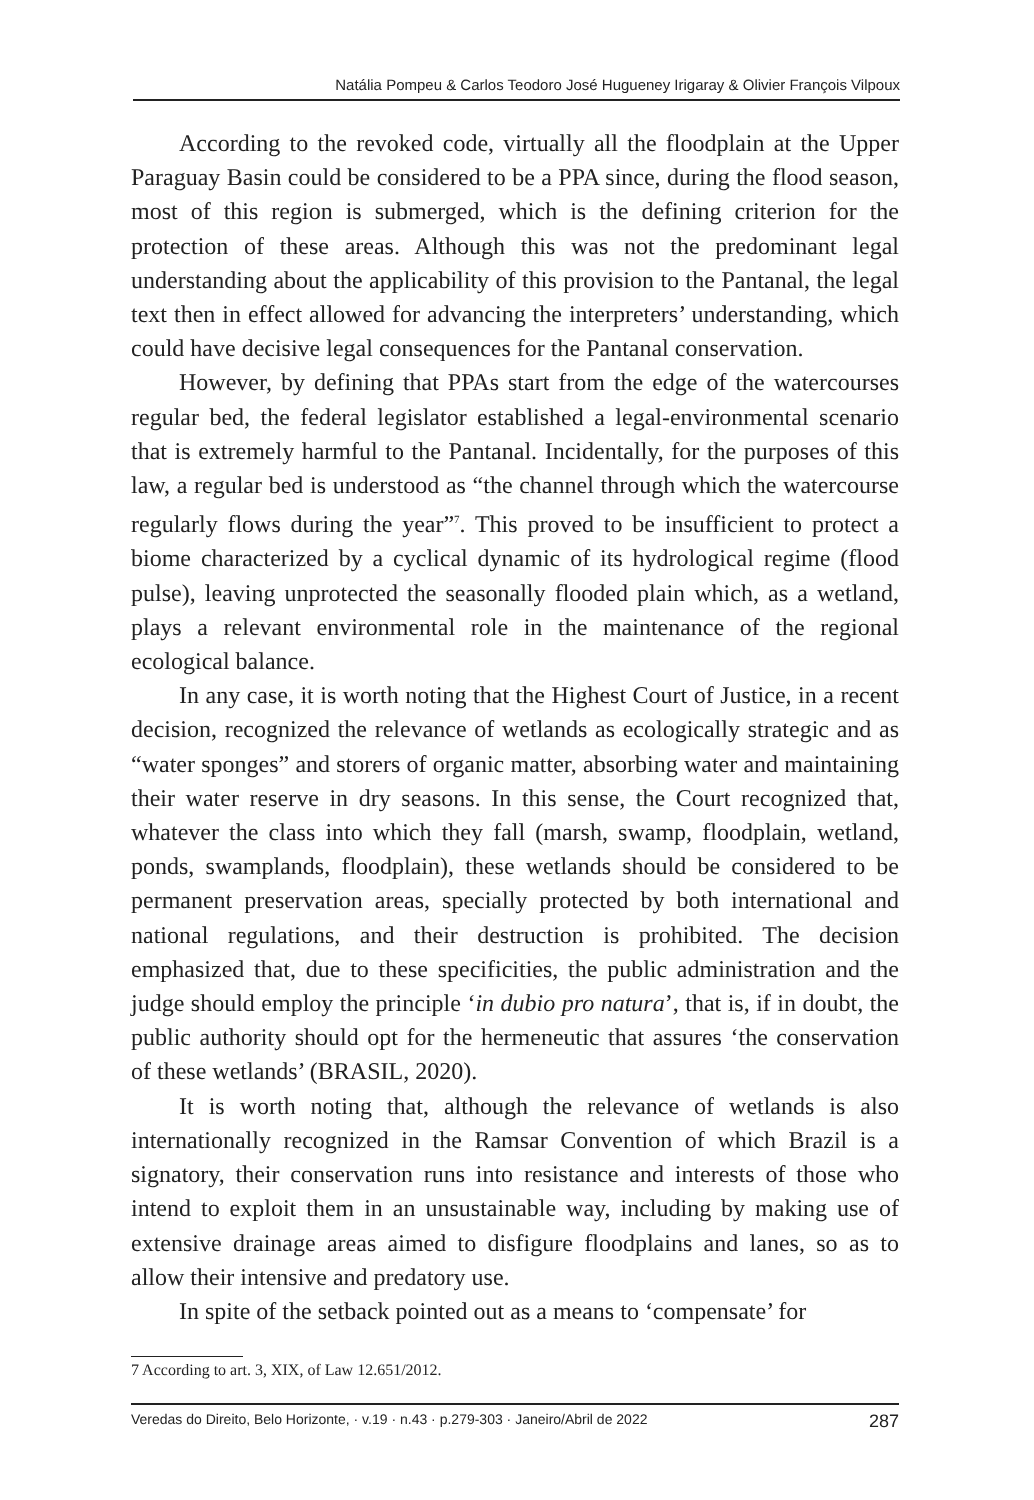Natália Pompeu & Carlos Teodoro José Hugueney Irigaray & Olivier François Vilpoux
According to the revoked code, virtually all the floodplain at the Upper Paraguay Basin could be considered to be a PPA since, during the flood season, most of this region is submerged, which is the defining criterion for the protection of these areas. Although this was not the predominant legal understanding about the applicability of this provision to the Pantanal, the legal text then in effect allowed for advancing the interpreters’ understanding, which could have decisive legal consequences for the Pantanal conservation.
However, by defining that PPAs start from the edge of the watercourses regular bed, the federal legislator established a legal-environmental scenario that is extremely harmful to the Pantanal. Incidentally, for the purposes of this law, a regular bed is understood as “the channel through which the watercourse regularly flows during the year”<sup>7</sup>. This proved to be insufficient to protect a biome characterized by a cyclical dynamic of its hydrological regime (flood pulse), leaving unprotected the seasonally flooded plain which, as a wetland, plays a relevant environmental role in the maintenance of the regional ecological balance.
In any case, it is worth noting that the Highest Court of Justice, in a recent decision, recognized the relevance of wetlands as ecologically strategic and as “water sponges” and storers of organic matter, absorbing water and maintaining their water reserve in dry seasons. In this sense, the Court recognized that, whatever the class into which they fall (marsh, swamp, floodplain, wetland, ponds, swamplands, floodplain), these wetlands should be considered to be permanent preservation areas, specially protected by both international and national regulations, and their destruction is prohibited. The decision emphasized that, due to these specificities, the public administration and the judge should employ the principle ‘in dubio pro natura’, that is, if in doubt, the public authority should opt for the hermeneutic that assures ‘the conservation of these wetlands’ (BRASIL, 2020).
It is worth noting that, although the relevance of wetlands is also internationally recognized in the Ramsar Convention of which Brazil is a signatory, their conservation runs into resistance and interests of those who intend to exploit them in an unsustainable way, including by making use of extensive drainage areas aimed to disfigure floodplains and lanes, so as to allow their intensive and predatory use.
In spite of the setback pointed out as a means to ‘compensate’ for
7 According to art. 3, XIX, of Law 12.651/2012.
Veredas do Direito, Belo Horizonte, · v.19 · n.43 · p.279-303 · Janeiro/Abril de 2022 287